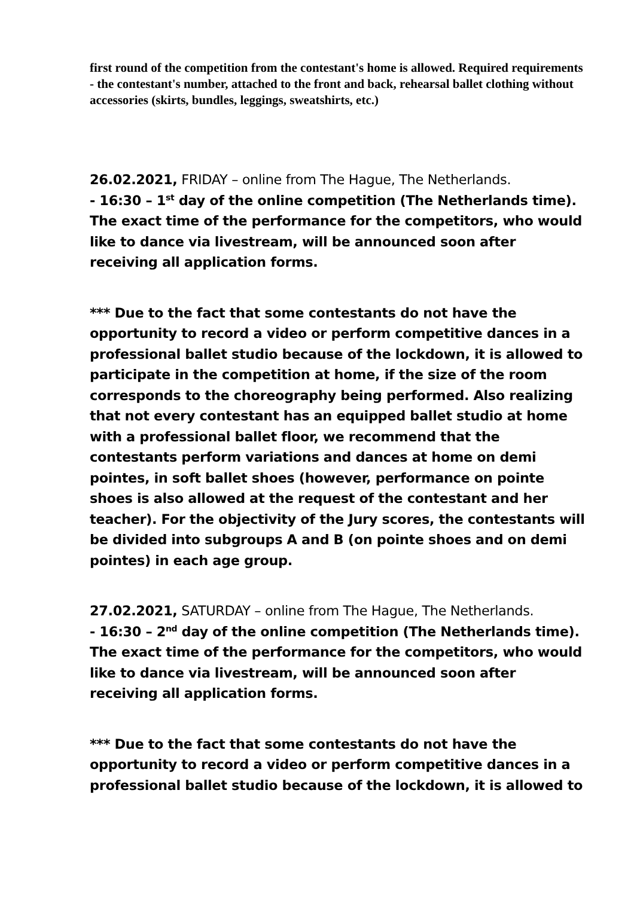first round of the competition from the contestant's home is allowed. Required requirements - the contestant's number, attached to the front and back, rehearsal ballet clothing without accessories (skirts, bundles, leggings, sweatshirts, etc.)
26.02.2021, FRIDAY – online from The Hague, The Netherlands.
- 16:30 – 1<sup>st</sup> day of the online competition (The Netherlands time). The exact time of the performance for the competitors, who would like to dance via livestream, will be announced soon after receiving all application forms.
*** Due to the fact that some contestants do not have the opportunity to record a video or perform competitive dances in a professional ballet studio because of the lockdown, it is allowed to participate in the competition at home, if the size of the room corresponds to the choreography being performed. Also realizing that not every contestant has an equipped ballet studio at home with a professional ballet floor, we recommend that the contestants perform variations and dances at home on demi pointes, in soft ballet shoes (however, performance on pointe shoes is also allowed at the request of the contestant and her teacher). For the objectivity of the Jury scores, the contestants will be divided into subgroups A and B (on pointe shoes and on demi pointes) in each age group.
27.02.2021, SATURDAY – online from The Hague, The Netherlands.
- 16:30 – 2<sup>nd</sup> day of the online competition (The Netherlands time). The exact time of the performance for the competitors, who would like to dance via livestream, will be announced soon after receiving all application forms.
*** Due to the fact that some contestants do not have the opportunity to record a video or perform competitive dances in a professional ballet studio because of the lockdown, it is allowed to